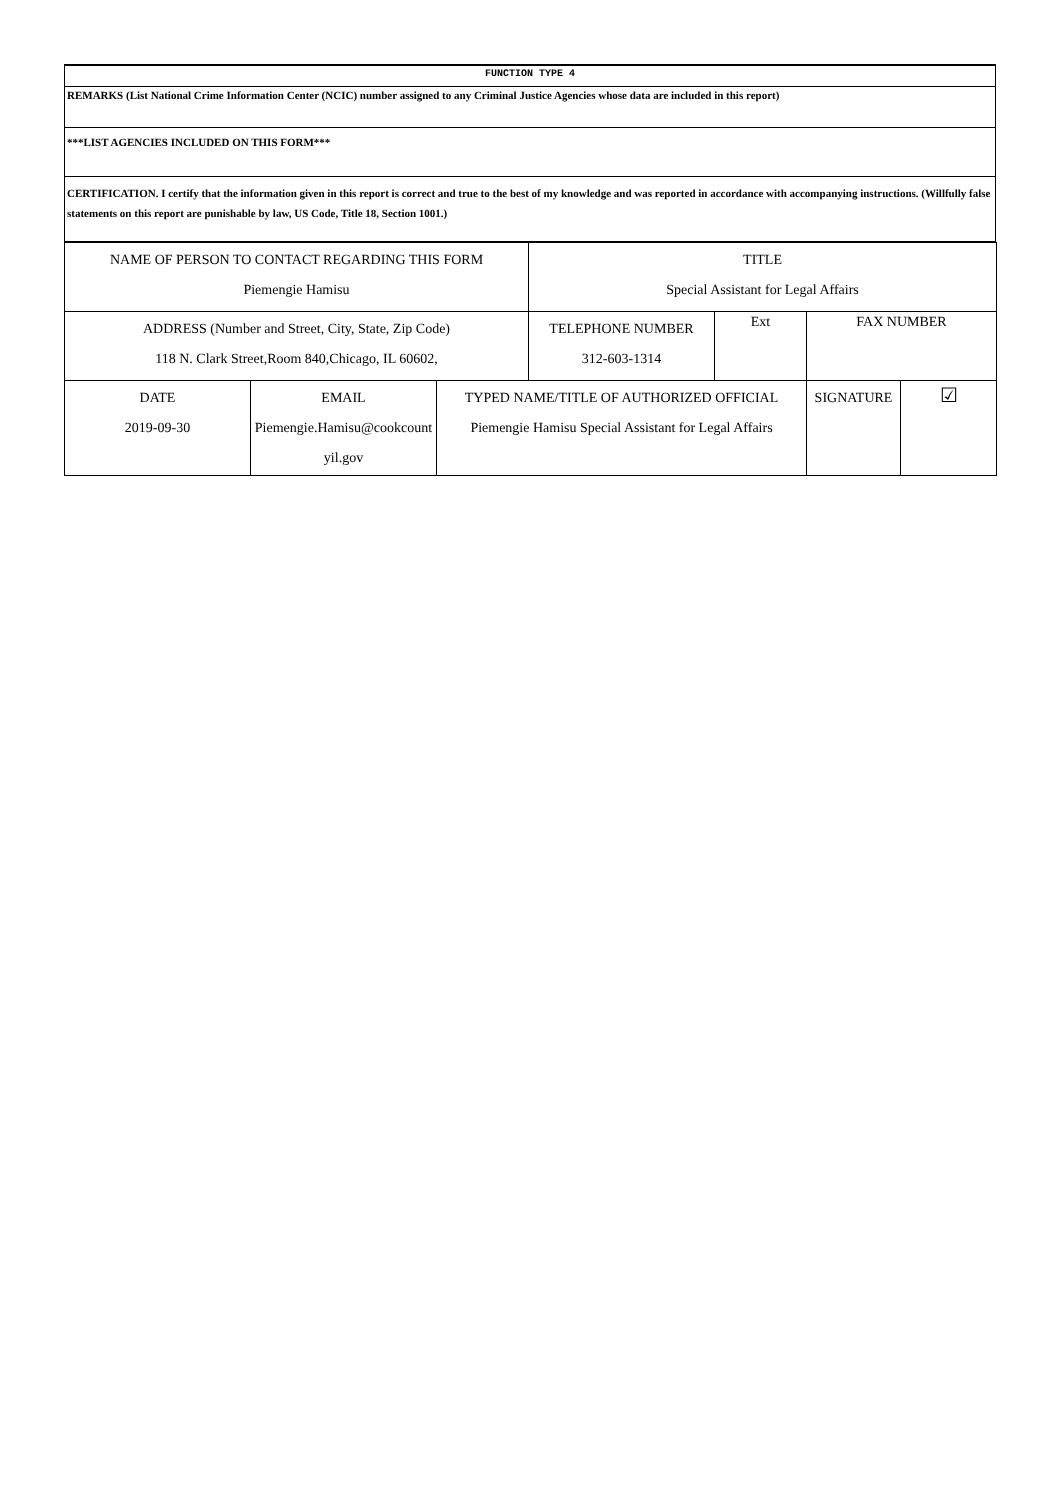| FUNCTION TYPE 4 |
| REMARKS (List National Crime Information Center (NCIC) number assigned to any Criminal Justice Agencies whose data are included in this report) |
| ***LIST AGENCIES INCLUDED ON THIS FORM*** |
| CERTIFICATION. I certify that the information given in this report is correct and true to the best of my knowledge and was reported in accordance with accompanying instructions. (Willfully false statements on this report are punishable by law, US Code, Title 18, Section 1001.) |
| NAME OF PERSON TO CONTACT REGARDING THIS FORM Piemengie Hamisu | | | TITLE Special Assistant for Legal Affairs | | | |
| ADDRESS (Number and Street, City, State, Zip Code) 118 N. Clark Street,Room 840,Chicago, IL 60602, | | | TELEPHONE NUMBER 312-603-1314 | Ext | FAX NUMBER | |
| DATE 2019-09-30 | EMAIL Piemengie.Hamisu@cookcount yil.gov | TYPED NAME/TITLE OF AUTHORIZED OFFICIAL Piemengie Hamisu Special Assistant for Legal Affairs | | | SIGNATURE | ☑ |